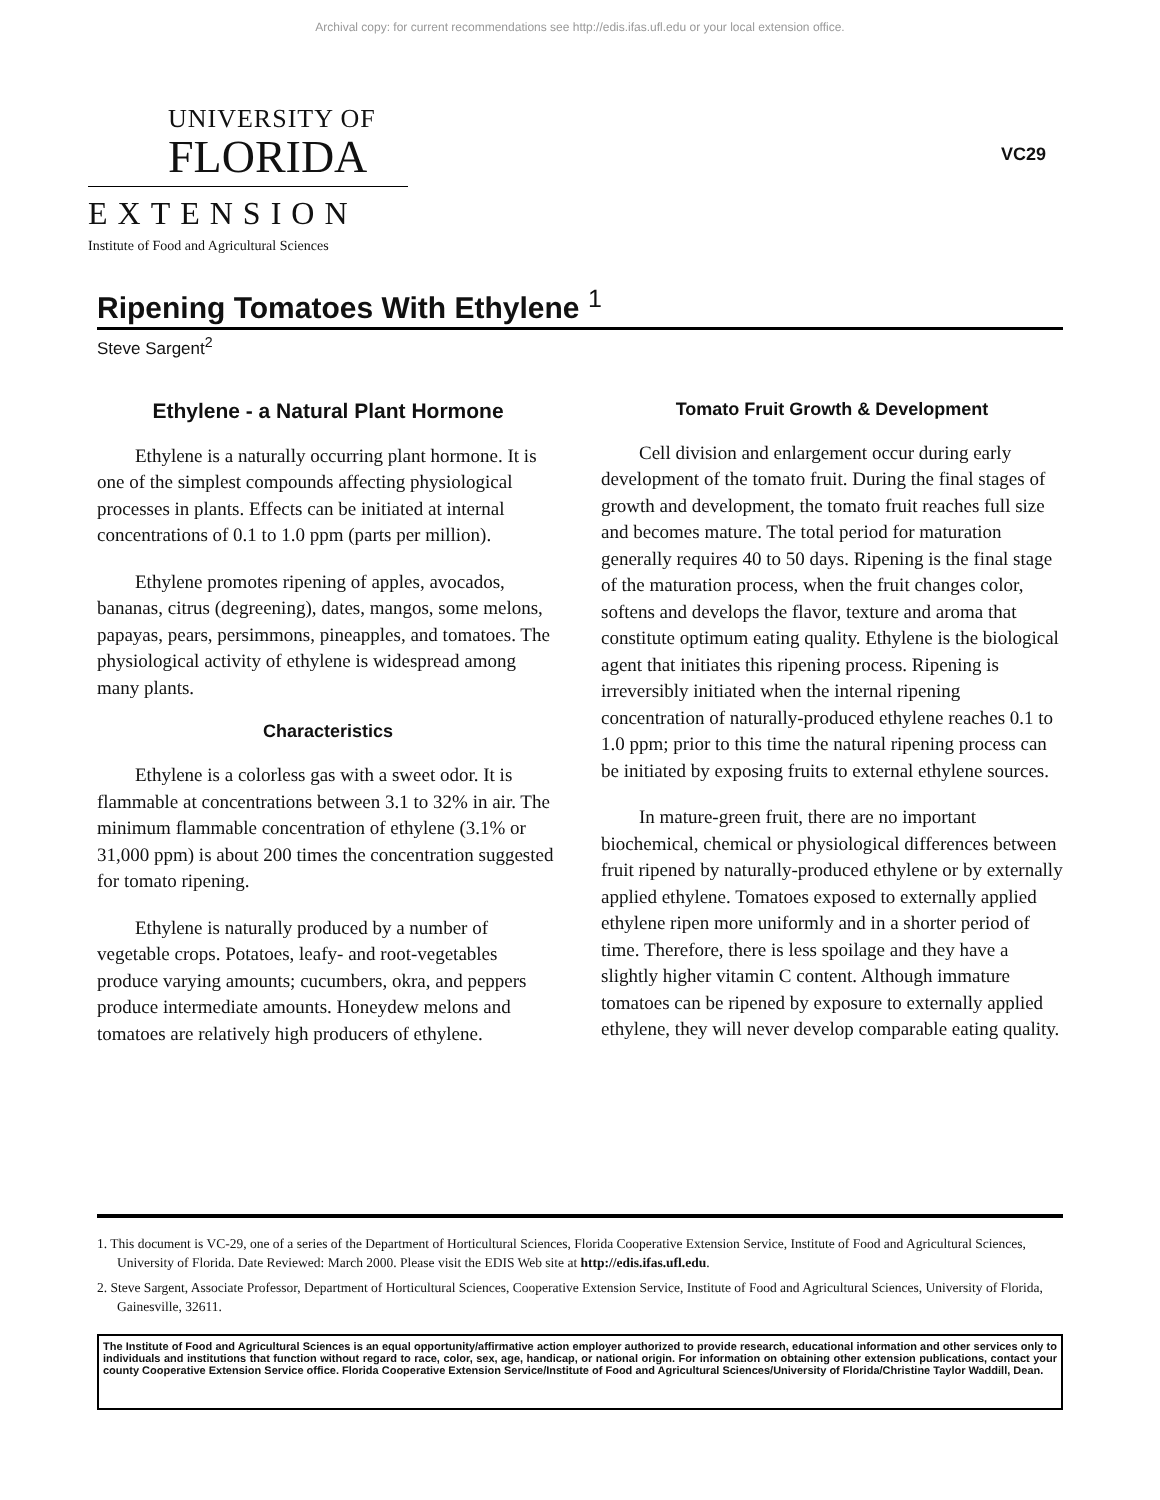Archival copy: for current recommendations see http://edis.ifas.ufl.edu or your local extension office.
UNIVERSITY OF
FLORIDA
EXTENSION
Institute of Food and Agricultural Sciences
VC29
Ripening Tomatoes With Ethylene <sup>1</sup>
Steve Sargent<sup>2</sup>
Ethylene - a Natural Plant Hormone
Ethylene is a naturally occurring plant hormone. It is one of the simplest compounds affecting physiological processes in plants. Effects can be initiated at internal concentrations of 0.1 to 1.0 ppm (parts per million).
Ethylene promotes ripening of apples, avocados, bananas, citrus (degreening), dates, mangos, some melons, papayas, pears, persimmons, pineapples, and tomatoes. The physiological activity of ethylene is widespread among many plants.
Characteristics
Ethylene is a colorless gas with a sweet odor. It is flammable at concentrations between 3.1 to 32% in air. The minimum flammable concentration of ethylene (3.1% or 31,000 ppm) is about 200 times the concentration suggested for tomato ripening.
Ethylene is naturally produced by a number of vegetable crops. Potatoes, leafy- and root-vegetables produce varying amounts; cucumbers, okra, and peppers produce intermediate amounts. Honeydew melons and tomatoes are relatively high producers of ethylene.
Tomato Fruit Growth & Development
Cell division and enlargement occur during early development of the tomato fruit. During the final stages of growth and development, the tomato fruit reaches full size and becomes mature. The total period for maturation generally requires 40 to 50 days. Ripening is the final stage of the maturation process, when the fruit changes color, softens and develops the flavor, texture and aroma that constitute optimum eating quality. Ethylene is the biological agent that initiates this ripening process. Ripening is irreversibly initiated when the internal ripening concentration of naturally-produced ethylene reaches 0.1 to 1.0 ppm; prior to this time the natural ripening process can be initiated by exposing fruits to external ethylene sources.
In mature-green fruit, there are no important biochemical, chemical or physiological differences between fruit ripened by naturally-produced ethylene or by externally applied ethylene. Tomatoes exposed to externally applied ethylene ripen more uniformly and in a shorter period of time. Therefore, there is less spoilage and they have a slightly higher vitamin C content. Although immature tomatoes can be ripened by exposure to externally applied ethylene, they will never develop comparable eating quality.
1. This document is VC-29, one of a series of the Department of Horticultural Sciences, Florida Cooperative Extension Service, Institute of Food and Agricultural Sciences, University of Florida. Date Reviewed: March 2000. Please visit the EDIS Web site at http://edis.ifas.ufl.edu.
2. Steve Sargent, Associate Professor, Department of Horticultural Sciences, Cooperative Extension Service, Institute of Food and Agricultural Sciences, University of Florida, Gainesville, 32611.
The Institute of Food and Agricultural Sciences is an equal opportunity/affirmative action employer authorized to provide research, educational information and other services only to individuals and institutions that function without regard to race, color, sex, age, handicap, or national origin. For information on obtaining other extension publications, contact your county Cooperative Extension Service office. Florida Cooperative Extension Service/Institute of Food and Agricultural Sciences/University of Florida/Christine Taylor Waddill, Dean.